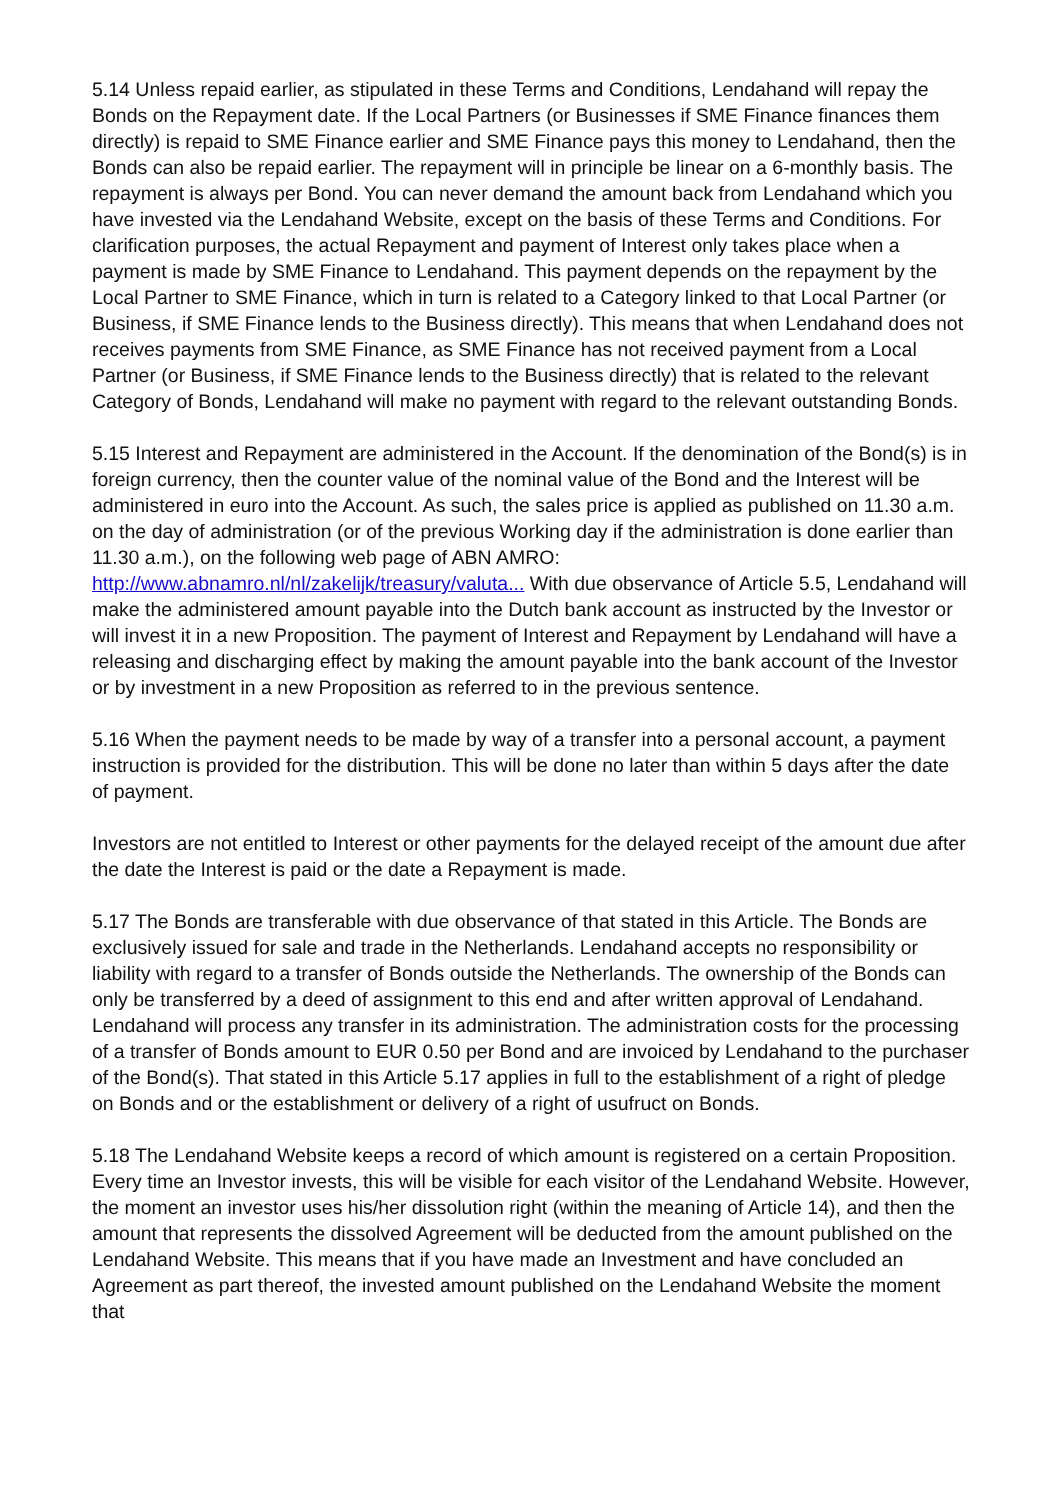5.14 Unless repaid earlier, as stipulated in these Terms and Conditions, Lendahand will repay the Bonds on the Repayment date. If the Local Partners (or Businesses if SME Finance finances them directly) is repaid to SME Finance earlier and SME Finance pays this money to Lendahand, then the Bonds can also be repaid earlier. The repayment will in principle be linear on a 6-monthly basis. The repayment is always per Bond. You can never demand the amount back from Lendahand which you have invested via the Lendahand Website, except on the basis of these Terms and Conditions. For clarification purposes, the actual Repayment and payment of Interest only takes place when a payment is made by SME Finance to Lendahand. This payment depends on the repayment by the Local Partner to SME Finance, which in turn is related to a Category linked to that Local Partner (or Business, if SME Finance lends to the Business directly). This means that when Lendahand does not receives payments from SME Finance, as SME Finance has not received payment from a Local Partner (or Business, if SME Finance lends to the Business directly) that is related to the relevant Category of Bonds, Lendahand will make no payment with regard to the relevant outstanding Bonds.
5.15 Interest and Repayment are administered in the Account. If the denomination of the Bond(s) is in foreign currency, then the counter value of the nominal value of the Bond and the Interest will be administered in euro into the Account. As such, the sales price is applied as published on 11.30 a.m. on the day of administration (or of the previous Working day if the administration is done earlier than 11.30 a.m.), on the following web page of ABN AMRO: http://www.abnamro.nl/nl/zakelijk/treasury/valuta... With due observance of Article 5.5, Lendahand will make the administered amount payable into the Dutch bank account as instructed by the Investor or will invest it in a new Proposition. The payment of Interest and Repayment by Lendahand will have a releasing and discharging effect by making the amount payable into the bank account of the Investor or by investment in a new Proposition as referred to in the previous sentence.
5.16 When the payment needs to be made by way of a transfer into a personal account, a payment instruction is provided for the distribution. This will be done no later than within 5 days after the date of payment.
Investors are not entitled to Interest or other payments for the delayed receipt of the amount due after the date the Interest is paid or the date a Repayment is made.
5.17 The Bonds are transferable with due observance of that stated in this Article. The Bonds are exclusively issued for sale and trade in the Netherlands. Lendahand accepts no responsibility or liability with regard to a transfer of Bonds outside the Netherlands. The ownership of the Bonds can only be transferred by a deed of assignment to this end and after written approval of Lendahand. Lendahand will process any transfer in its administration. The administration costs for the processing of a transfer of Bonds amount to EUR 0.50 per Bond and are invoiced by Lendahand to the purchaser of the Bond(s). That stated in this Article 5.17 applies in full to the establishment of a right of pledge on Bonds and or the establishment or delivery of a right of usufruct on Bonds.
5.18 The Lendahand Website keeps a record of which amount is registered on a certain Proposition. Every time an Investor invests, this will be visible for each visitor of the Lendahand Website. However, the moment an investor uses his/her dissolution right (within the meaning of Article 14), and then the amount that represents the dissolved Agreement will be deducted from the amount published on the Lendahand Website. This means that if you have made an Investment and have concluded an Agreement as part thereof, the invested amount published on the Lendahand Website the moment that